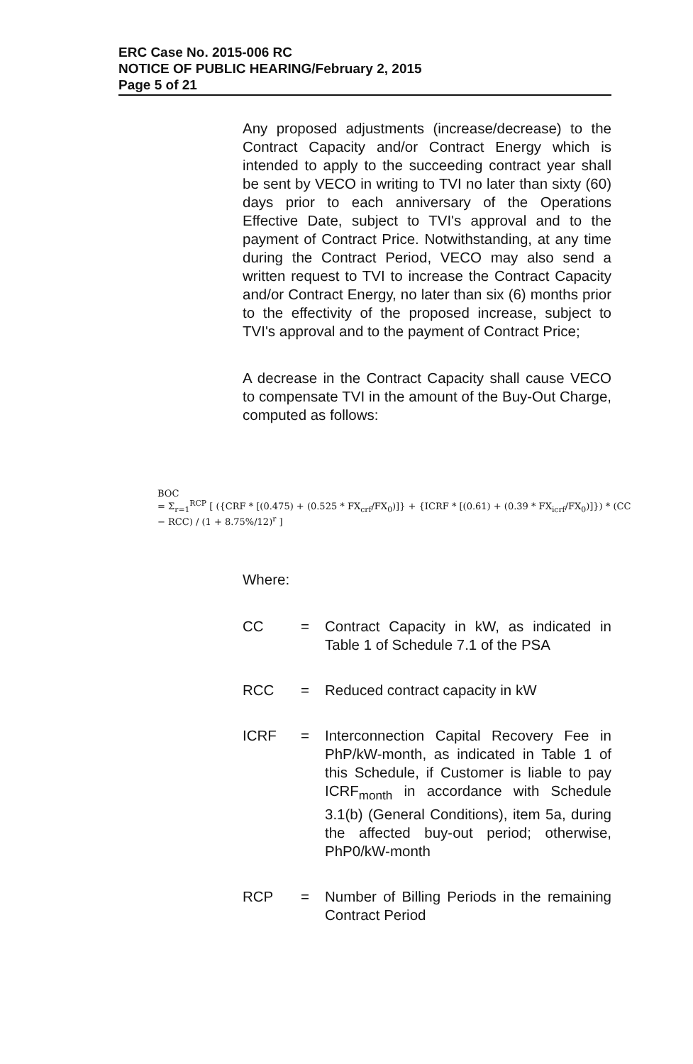ERC Case No. 2015-006 RC
NOTICE OF PUBLIC HEARING/February 2, 2015
Page 5 of 21
Any proposed adjustments (increase/decrease) to the Contract Capacity and/or Contract Energy which is intended to apply to the succeeding contract year shall be sent by VECO in writing to TVI no later than sixty (60) days prior to each anniversary of the Operations Effective Date, subject to TVI's approval and to the payment of Contract Price. Notwithstanding, at any time during the Contract Period, VECO may also send a written request to TVI to increase the Contract Capacity and/or Contract Energy, no later than six (6) months prior to the effectivity of the proposed increase, subject to TVI's approval and to the payment of Contract Price;
A decrease in the Contract Capacity shall cause VECO to compensate TVI in the amount of the Buy-Out Charge, computed as follows:
BOC
= Σ<sub>r=1</sub><sup>RCP</sup> [ ({CRF * [(0.475) + (0.525 * FX<sub>crf</sub>/FX<sub>0</sub>)]} + {ICRF * [(0.61) + (0.39 * FX<sub>icrf</sub>/FX<sub>0</sub>)]}) * (CC − RCC) / (1 + 8.75%/12)<sup>r</sup> ]
Where:
CC = Contract Capacity in kW, as indicated in Table 1 of Schedule 7.1 of the PSA
RCC = Reduced contract capacity in kW
ICRF = Interconnection Capital Recovery Fee in PhP/kW-month, as indicated in Table 1 of this Schedule, if Customer is liable to pay ICRF<sub>month</sub> in accordance with Schedule 3.1(b) (General Conditions), item 5a, during the affected buy-out period; otherwise, PhP0/kW-month
RCP = Number of Billing Periods in the remaining Contract Period